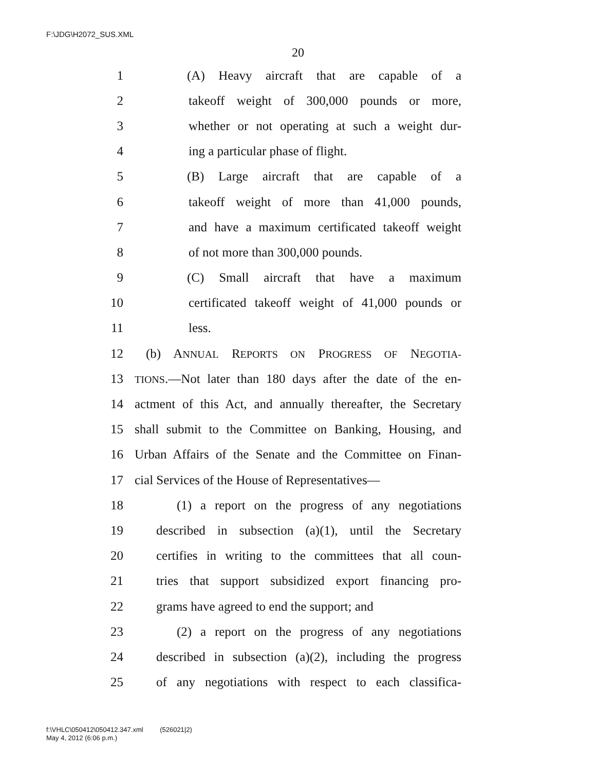F:\JDG\H2072_SUS.XML
20
1 (A) Heavy aircraft that are capable of a
2 takeoff weight of 300,000 pounds or more,
3 whether or not operating at such a weight dur-
4 ing a particular phase of flight.
5 (B) Large aircraft that are capable of a
6 takeoff weight of more than 41,000 pounds,
7 and have a maximum certificated takeoff weight
8 of not more than 300,000 pounds.
9 (C) Small aircraft that have a maximum
10 certificated takeoff weight of 41,000 pounds or
11 less.
12 (b) ANNUAL REPORTS ON PROGRESS OF NEGOTIA-
13 TIONS.—Not later than 180 days after the date of the en-
14 actment of this Act, and annually thereafter, the Secretary
15 shall submit to the Committee on Banking, Housing, and
16 Urban Affairs of the Senate and the Committee on Finan-
17 cial Services of the House of Representatives—
18 (1) a report on the progress of any negotiations
19 described in subsection (a)(1), until the Secretary
20 certifies in writing to the committees that all coun-
21 tries that support subsidized export financing pro-
22 grams have agreed to end the support; and
23 (2) a report on the progress of any negotiations
24 described in subsection (a)(2), including the progress
25 of any negotiations with respect to each classifica-
f:\VHLC\050412\050412.347.xml (526021|2)
May 4, 2012 (6:06 p.m.)